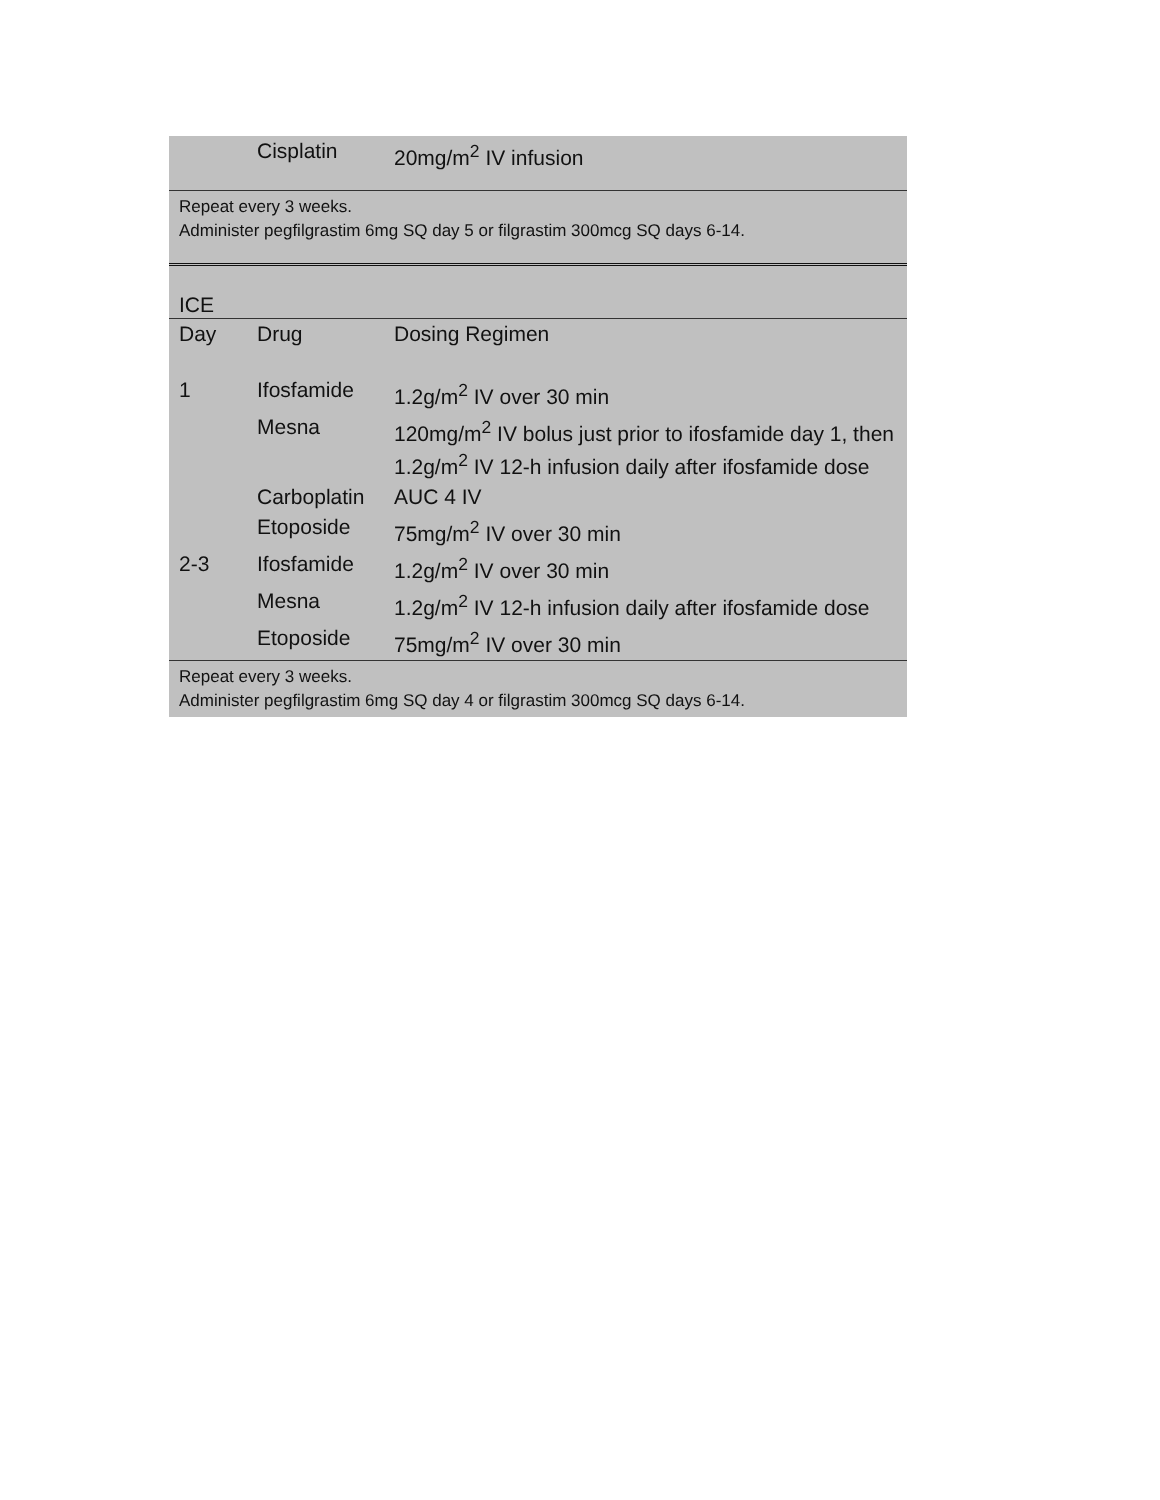| | Cisplatin | 20mg/m<sup>2</sup> IV infusion |
Repeat every 3 weeks.
Administer pegfilgrastim 6mg SQ day 5 or filgrastim 300mcg SQ days 6-14.
ICE
| Day | Drug | Dosing Regimen |
| 1 | Ifosfamide | 1.2g/m<sup>2</sup> IV over 30 min |
| | Mesna | 120mg/m<sup>2</sup> IV bolus just prior to ifosfamide day 1, then 1.2g/m<sup>2</sup> IV 12-h infusion daily after ifosfamide dose |
| | Carboplatin | AUC 4 IV |
| | Etoposide | 75mg/m<sup>2</sup> IV over 30 min |
| 2-3 | Ifosfamide | 1.2g/m<sup>2</sup> IV over 30 min |
| | Mesna | 1.2g/m<sup>2</sup> IV 12-h infusion daily after ifosfamide dose |
| | Etoposide | 75mg/m<sup>2</sup> IV over 30 min |
Repeat every 3 weeks.
Administer pegfilgrastim 6mg SQ day 4 or filgrastim 300mcg SQ days 6-14.